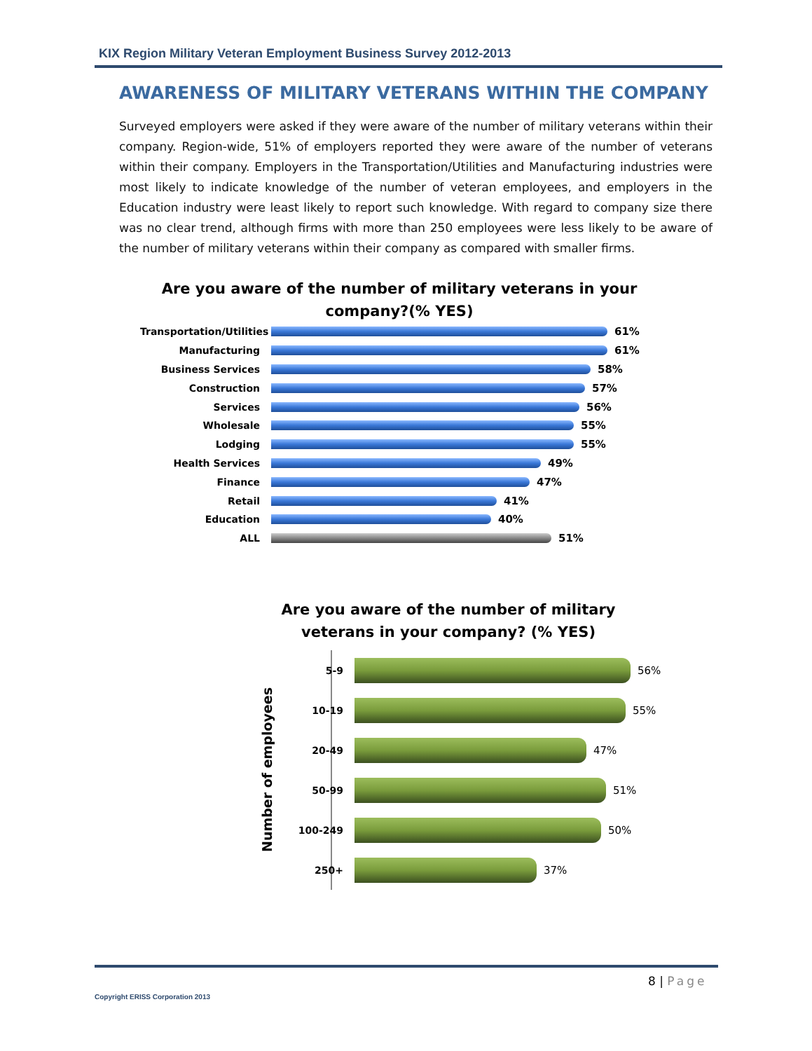KIX Region Military Veteran Employment Business Survey 2012-2013
AWARENESS OF MILITARY VETERANS WITHIN THE COMPANY
Surveyed employers were asked if they were aware of the number of military veterans within their company. Region-wide, 51% of employers reported they were aware of the number of veterans within their company. Employers in the Transportation/Utilities and Manufacturing industries were most likely to indicate knowledge of the number of veteran employees, and employers in the Education industry were least likely to report such knowledge. With regard to company size there was no clear trend, although firms with more than 250 employees were less likely to be aware of the number of military veterans within their company as compared with smaller firms.
Are you aware of the number of military veterans in your company?(% YES)
Transportation/Utilities
61%
Manufacturing 61%
Business Services 58%
Construction 57%
Services 56%
Wholesale 55%
Lodging 55%
Health Services 49%
Finance 47%
Retail 41%
Education 40%
ALL 51%
Are you aware of the number of military veterans in your company? (% YES)
Number of employees
5-9 56%
10-19 55%
20-49 47%
50-99 51%
100-249 50%
250+ 37%
8 | Page
Copyright ERISS Corporation 2013